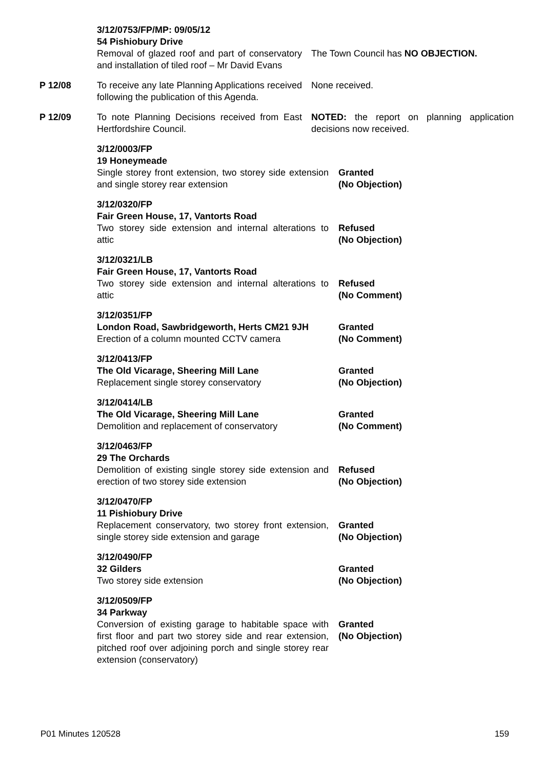3/12/0753/FP/MP: 09/05/12
54 Pishiobury Drive
Removal of glazed roof and part of conservatory and installation of tiled roof – Mr David Evans
The Town Council has NO OBJECTION.
P 12/08 To receive any late Planning Applications received following the publication of this Agenda.
None received.
P 12/09 To note Planning Decisions received from East Hertfordshire Council.
NOTED: the report on planning application decisions now received.
3/12/0003/FP
19 Honeymeade
Single storey front extension, two storey side extension and single storey rear extension
Granted
(No Objection)
3/12/0320/FP
Fair Green House, 17, Vantorts Road
Two storey side extension and internal alterations to attic
Refused
(No Objection)
3/12/0321/LB
Fair Green House, 17, Vantorts Road
Two storey side extension and internal alterations to attic
Refused
(No Comment)
3/12/0351/FP
London Road, Sawbridgeworth, Herts CM21 9JH
Erection of a column mounted CCTV camera
Granted
(No Comment)
3/12/0413/FP
The Old Vicarage, Sheering Mill Lane
Replacement single storey conservatory
Granted
(No Objection)
3/12/0414/LB
The Old Vicarage, Sheering Mill Lane
Demolition and replacement of conservatory
Granted
(No Comment)
3/12/0463/FP
29 The Orchards
Demolition of existing single storey side extension and erection of two storey side extension
Refused
(No Objection)
3/12/0470/FP
11 Pishiobury Drive
Replacement conservatory, two storey front extension, single storey side extension and garage
Granted
(No Objection)
3/12/0490/FP
32 Gilders
Two storey side extension
Granted
(No Objection)
3/12/0509/FP
34 Parkway
Conversion of existing garage to habitable space with first floor and part two storey side and rear extension, pitched roof over adjoining porch and single storey rear extension (conservatory)
Granted
(No Objection)
P01 Minutes 120528 159